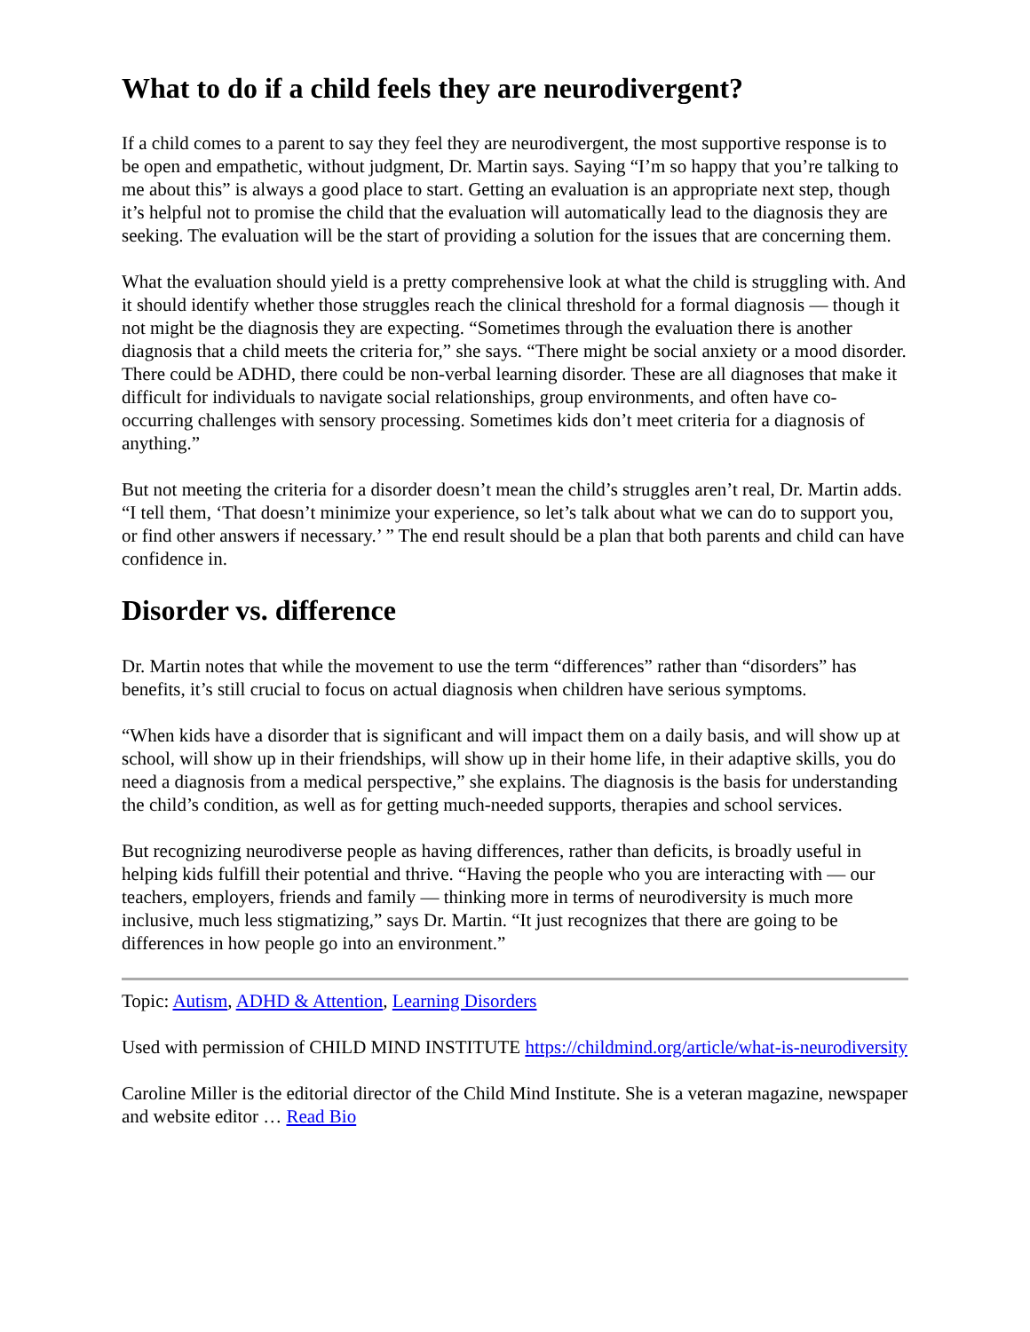What to do if a child feels they are neurodivergent?
If a child comes to a parent to say they feel they are neurodivergent, the most supportive response is to be open and empathetic, without judgment, Dr. Martin says. Saying “I’m so happy that you’re talking to me about this” is always a good place to start. Getting an evaluation is an appropriate next step, though it’s helpful not to promise the child that the evaluation will automatically lead to the diagnosis they are seeking. The evaluation will be the start of providing a solution for the issues that are concerning them.
What the evaluation should yield is a pretty comprehensive look at what the child is struggling with. And it should identify whether those struggles reach the clinical threshold for a formal diagnosis — though it not might be the diagnosis they are expecting. “Sometimes through the evaluation there is another diagnosis that a child meets the criteria for,” she says. “There might be social anxiety or a mood disorder. There could be ADHD, there could be non-verbal learning disorder. These are all diagnoses that make it difficult for individuals to navigate social relationships, group environments, and often have co-occurring challenges with sensory processing. Sometimes kids don’t meet criteria for a diagnosis of anything.”
But not meeting the criteria for a disorder doesn’t mean the child’s struggles aren’t real, Dr. Martin adds. “I tell them, ‘That doesn’t minimize your experience, so let’s talk about what we can do to support you, or find other answers if necessary.’ ” The end result should be a plan that both parents and child can have confidence in.
Disorder vs. difference
Dr. Martin notes that while the movement to use the term “differences” rather than “disorders” has benefits, it’s still crucial to focus on actual diagnosis when children have serious symptoms.
“When kids have a disorder that is significant and will impact them on a daily basis, and will show up at school, will show up in their friendships, will show up in their home life, in their adaptive skills, you do need a diagnosis from a medical perspective,” she explains. The diagnosis is the basis for understanding the child’s condition, as well as for getting much-needed supports, therapies and school services.
But recognizing neurodiverse people as having differences, rather than deficits, is broadly useful in helping kids fulfill their potential and thrive. “Having the people who you are interacting with — our teachers, employers, friends and family — thinking more in terms of neurodiversity is much more inclusive, much less stigmatizing,” says Dr. Martin. “It just recognizes that there are going to be differences in how people go into an environment.”
Topic: Autism, ADHD & Attention, Learning Disorders
Used with permission of CHILD MIND INSTITUTE https://childmind.org/article/what-is-neurodiversity
Caroline Miller is the editorial director of the Child Mind Institute. She is a veteran magazine, newspaper and website editor … Read Bio